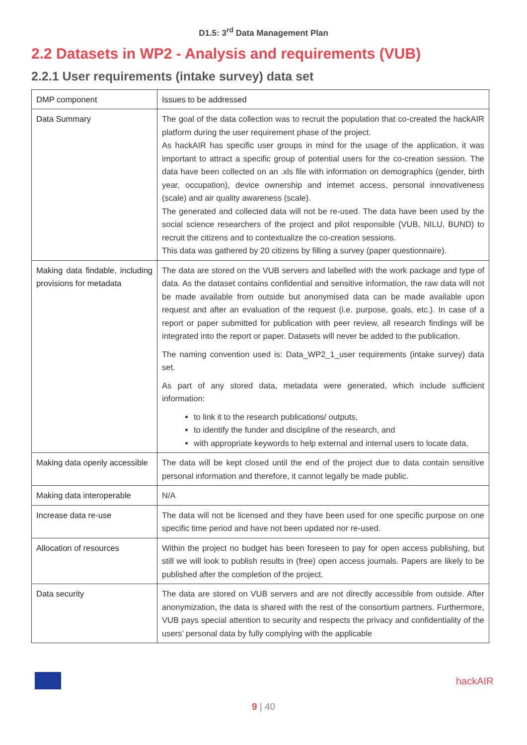D1.5: 3<sup>rd</sup> Data Management Plan
2.2 Datasets in WP2 - Analysis and requirements (VUB)
2.2.1 User requirements (intake survey) data set
| DMP component | Issues to be addressed |
| --- | --- |
| Data Summary | The goal of the data collection was to recruit the population that co-created the hackAIR platform during the user requirement phase of the project. As hackAIR has specific user groups in mind for the usage of the application, it was important to attract a specific group of potential users for the co-creation session. The data have been collected on an .xls file with information on demographics (gender, birth year, occupation), device ownership and internet access, personal innovativeness (scale) and air quality awareness (scale). The generated and collected data will not be re-used. The data have been used by the social science researchers of the project and pilot responsible (VUB, NILU, BUND) to recruit the citizens and to contextualize the co-creation sessions. This data was gathered by 20 citizens by filling a survey (paper questionnaire). |
| Making data findable, including provisions for metadata | The data are stored on the VUB servers and labelled with the work package and type of data. As the dataset contains confidential and sensitive information, the raw data will not be made available from outside but anonymised data can be made available upon request and after an evaluation of the request (i.e. purpose, goals, etc.). In case of a report or paper submitted for publication with peer review, all research findings will be integrated into the report or paper. Datasets will never be added to the publication. The naming convention used is: Data_WP2_1_user requirements (intake survey) data set. As part of any stored data, metadata were generated, which include sufficient information: to link it to the research publications/ outputs, to identify the funder and discipline of the research, and with appropriate keywords to help external and internal users to locate data. |
| Making data openly accessible | The data will be kept closed until the end of the project due to data contain sensitive personal information and therefore, it cannot legally be made public. |
| Making data interoperable | N/A |
| Increase data re-use | The data will not be licensed and they have been used for one specific purpose on one specific time period and have not been updated nor re-used. |
| Allocation of resources | Within the project no budget has been foreseen to pay for open access publishing, but still we will look to publish results in (free) open access journals. Papers are likely to be published after the completion of the project. |
| Data security | The data are stored on VUB servers and are not directly accessible from outside. After anonymization, the data is shared with the rest of the consortium partners. Furthermore, VUB pays special attention to security and respects the privacy and confidentiality of the users’ personal data by fully complying with the applicable |
hackAIR
9 | 40